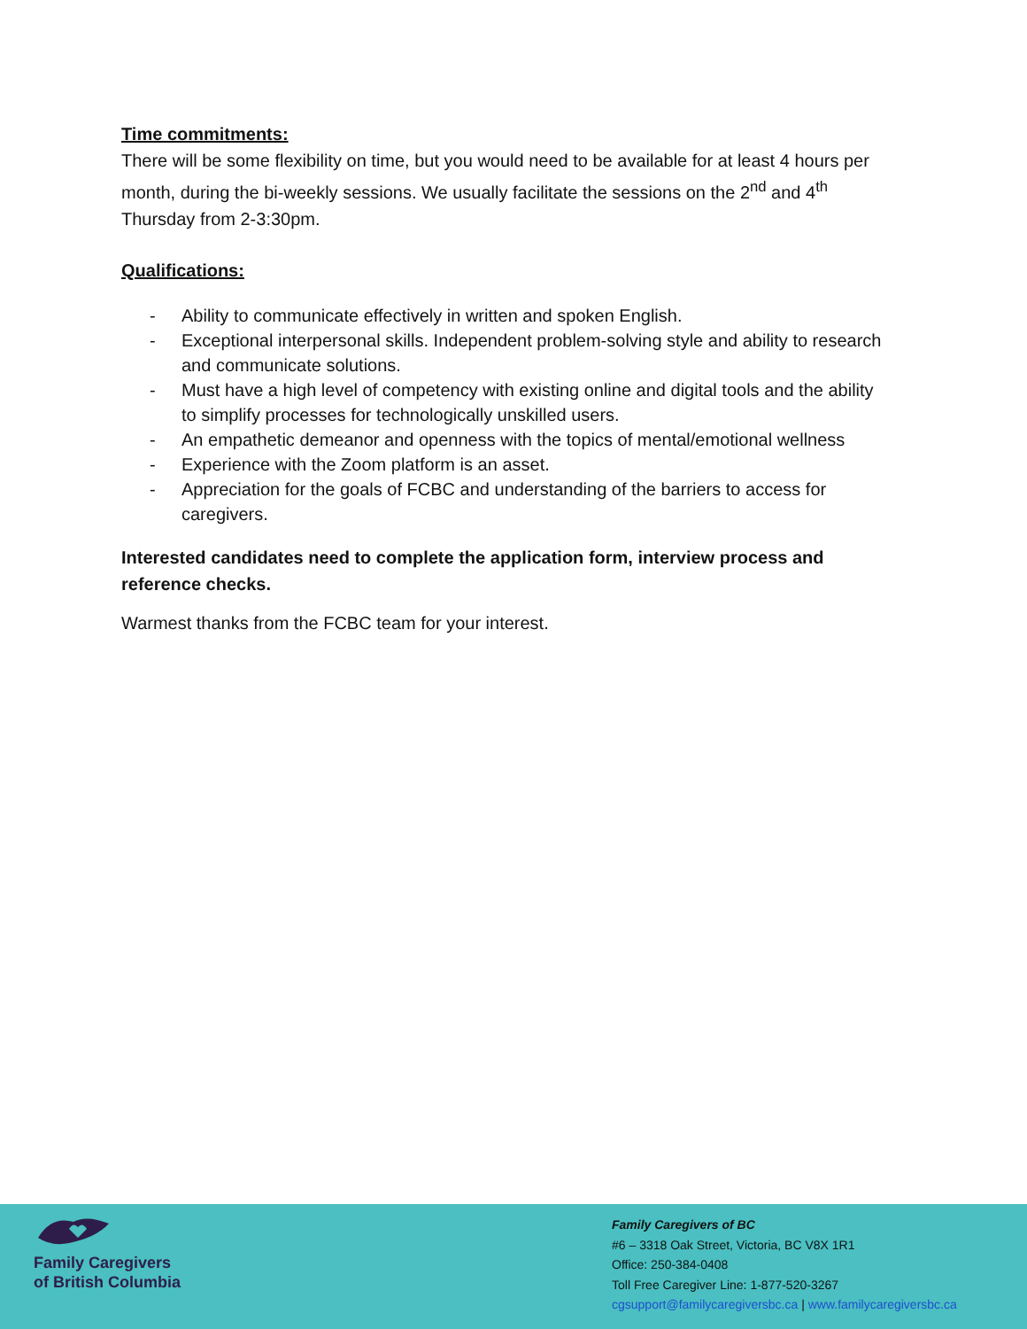Time commitments:
There will be some flexibility on time, but you would need to be available for at least 4 hours per month, during the bi-weekly sessions. We usually facilitate the sessions on the 2<sup>nd</sup> and 4<sup>th</sup> Thursday from 2-3:30pm.
Qualifications:
- Ability to communicate effectively in written and spoken English.
- Exceptional interpersonal skills. Independent problem-solving style and ability to research and communicate solutions.
- Must have a high level of competency with existing online and digital tools and the ability to simplify processes for technologically unskilled users.
- An empathetic demeanor and openness with the topics of mental/emotional wellness
- Experience with the Zoom platform is an asset.
- Appreciation for the goals of FCBC and understanding of the barriers to access for caregivers.
Interested candidates need to complete the application form, interview process and reference checks.
Warmest thanks from the FCBC team for your interest.
Family Caregivers
of British Columbia
Family Caregivers of BC
#6 – 3318 Oak Street, Victoria, BC V8X 1R1
Office: 250-384-0408
Toll Free Caregiver Line: 1-877-520-3267
cgsupport@familycaregiversbc.ca | www.familycaregiversbc.ca